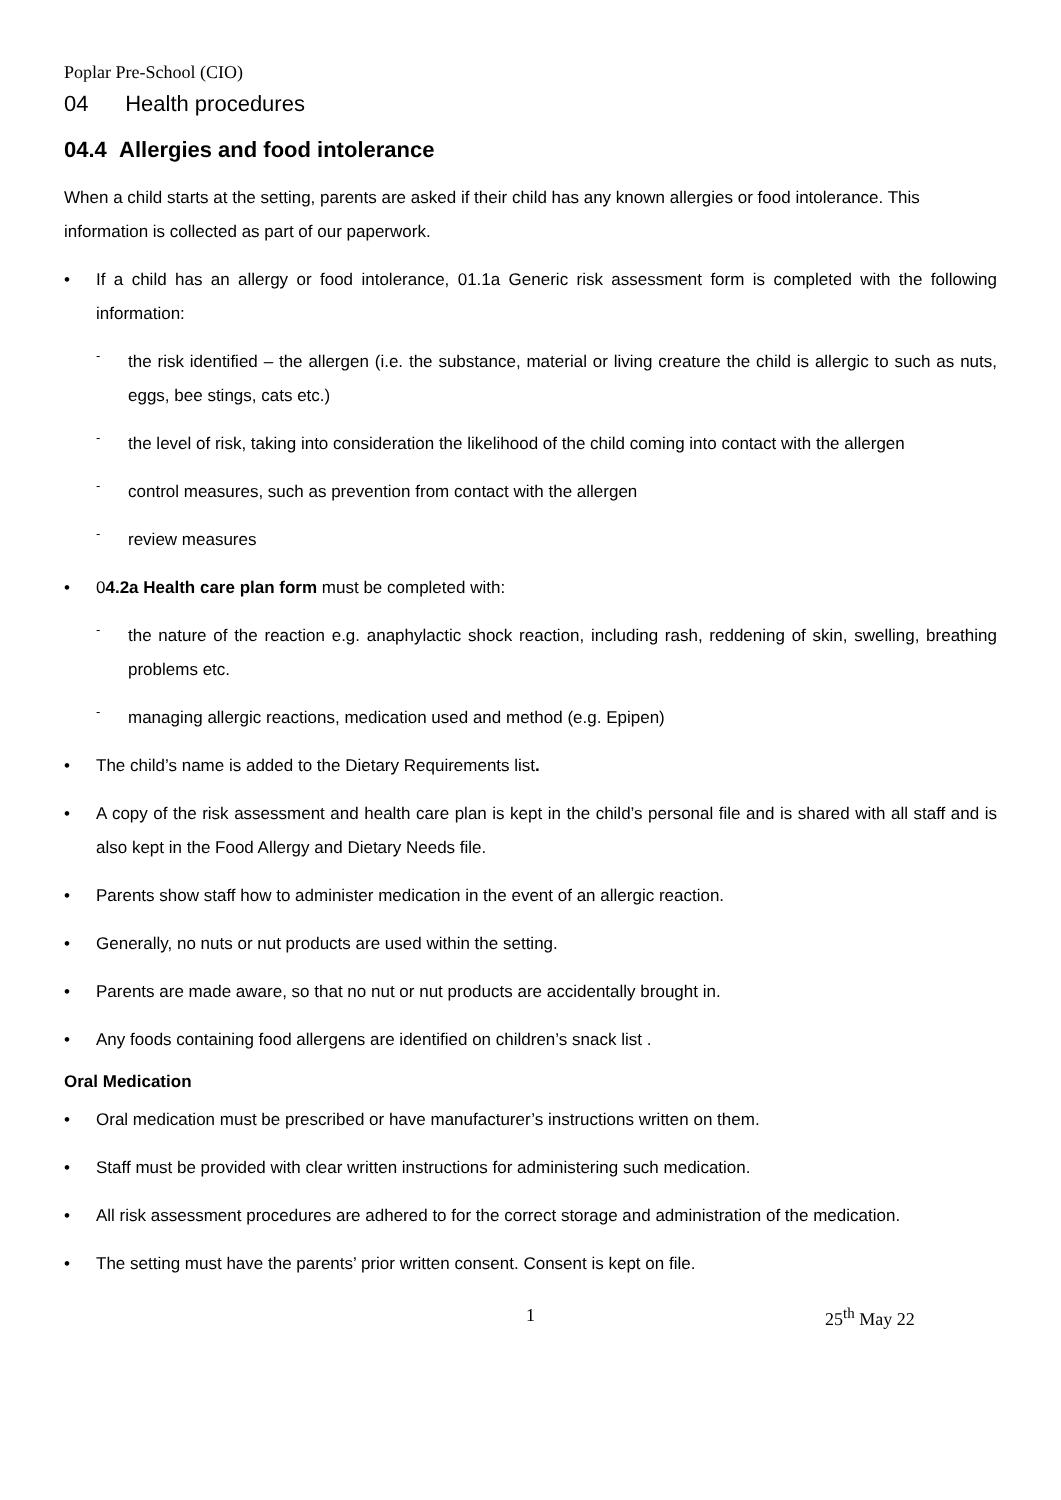Poplar Pre-School (CIO)
04 Health procedures
04.4 Allergies and food intolerance
When a child starts at the setting, parents are asked if their child has any known allergies or food intolerance. This information is collected as part of our paperwork.
If a child has an allergy or food intolerance, 01.1a Generic risk assessment form is completed with the following information:
the risk identified – the allergen (i.e. the substance, material or living creature the child is allergic to such as nuts, eggs, bee stings, cats etc.)
the level of risk, taking into consideration the likelihood of the child coming into contact with the allergen
control measures, such as prevention from contact with the allergen
review measures
04.2a Health care plan form must be completed with:
the nature of the reaction e.g. anaphylactic shock reaction, including rash, reddening of skin, swelling, breathing problems etc.
managing allergic reactions, medication used and method (e.g. Epipen)
The child’s name is added to the Dietary Requirements list.
A copy of the risk assessment and health care plan is kept in the child’s personal file and is shared with all staff and is also kept in the Food Allergy and Dietary Needs file.
Parents show staff how to administer medication in the event of an allergic reaction.
Generally, no nuts or nut products are used within the setting.
Parents are made aware, so that no nut or nut products are accidentally brought in.
Any foods containing food allergens are identified on children’s snack list .
Oral Medication
Oral medication must be prescribed or have manufacturer’s instructions written on them.
Staff must be provided with clear written instructions for administering such medication.
All risk assessment procedures are adhered to for the correct storage and administration of the medication.
The setting must have the parents’ prior written consent. Consent is kept on file.
1 25<sup>th</sup> May 22